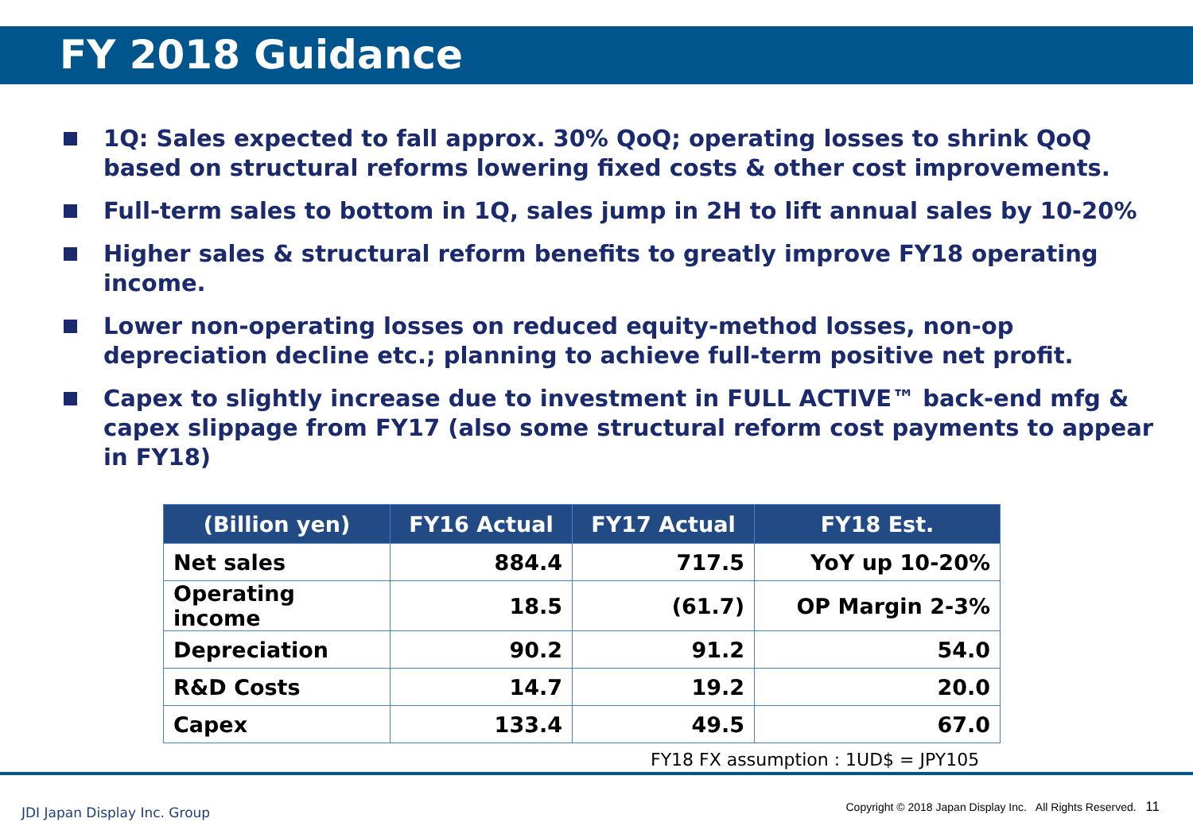FY 2018 Guidance
1Q: Sales expected to fall approx. 30% QoQ; operating losses to shrink QoQ based on structural reforms lowering fixed costs & other cost improvements.
Full-term sales to bottom in 1Q, sales jump in 2H to lift annual sales by 10-20%
Higher sales & structural reform benefits to greatly improve FY18 operating income.
Lower non-operating losses on reduced equity-method losses, non-op depreciation decline etc.; planning to achieve full-term positive net profit.
Capex to slightly increase due to investment in FULL ACTIVE™ back-end mfg & capex slippage from FY17 (also some structural reform cost payments to appear in FY18)
| (Billion yen) | FY16 Actual | FY17 Actual | FY18 Est. |
| --- | --- | --- | --- |
| Net sales | 884.4 | 717.5 | YoY up 10-20% |
| Operating income | 18.5 | (61.7) | OP Margin 2-3% |
| Depreciation | 90.2 | 91.2 | 54.0 |
| R&D Costs | 14.7 | 19.2 | 20.0 |
| Capex | 133.4 | 49.5 | 67.0 |
FY18 FX assumption : 1UD$ = JPY105
JDI Japan Display Inc. Group
Copyright © 2018 Japan Display Inc. All Rights Reserved. 11